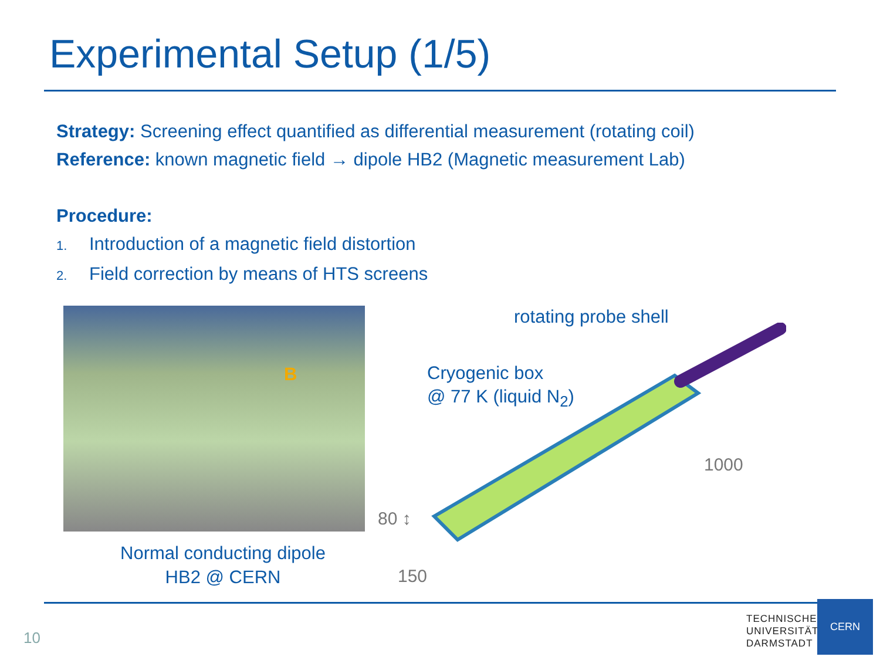Experimental Setup (1/5)
Strategy: Screening effect quantified as differential measurement (rotating coil)
Reference: known magnetic field → dipole HB2 (Magnetic measurement Lab)
Procedure:
1. Introduction of a magnetic field distortion
2. Field correction by means of HTS screens
B
Normal conducting dipole
HB2 @ CERN
rotating probe shell
Cryogenic box
@ 77 K (liquid N<sub>2</sub>)
1000
80 ↕
150
10
TECHNISCHE
UNIVERSITÄT
DARMSTADT
CERN